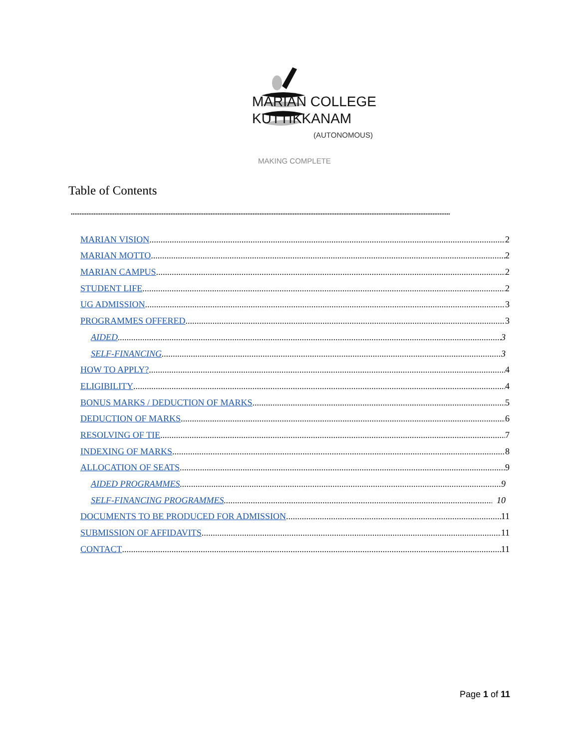MARIAN COLLEGE
KUTTIKKANAM
(AUTONOMOUS)
MAKING COMPLETE
Table of Contents
.........................................................................................................................................................................................................................
MARIAN VISION 2
MARIAN MOTTO 2
MARIAN CAMPUS 2
STUDENT LIFE 2
UG ADMISSION 3
PROGRAMMES OFFERED 3
AIDED 3
SELF-FINANCING 3
HOW TO APPLY? 4
ELIGIBILITY 4
BONUS MARKS / DEDUCTION OF MARKS 5
DEDUCTION OF MARKS 6
RESOLVING OF TIE 7
INDEXING OF MARKS 8
ALLOCATION OF SEATS 9
AIDED PROGRAMMES 9
SELF-FINANCING PROGRAMMES 10
DOCUMENTS TO BE PRODUCED FOR ADMISSION 11
SUBMISSION OF AFFIDAVITS 11
CONTACT 11
Page 1 of 11